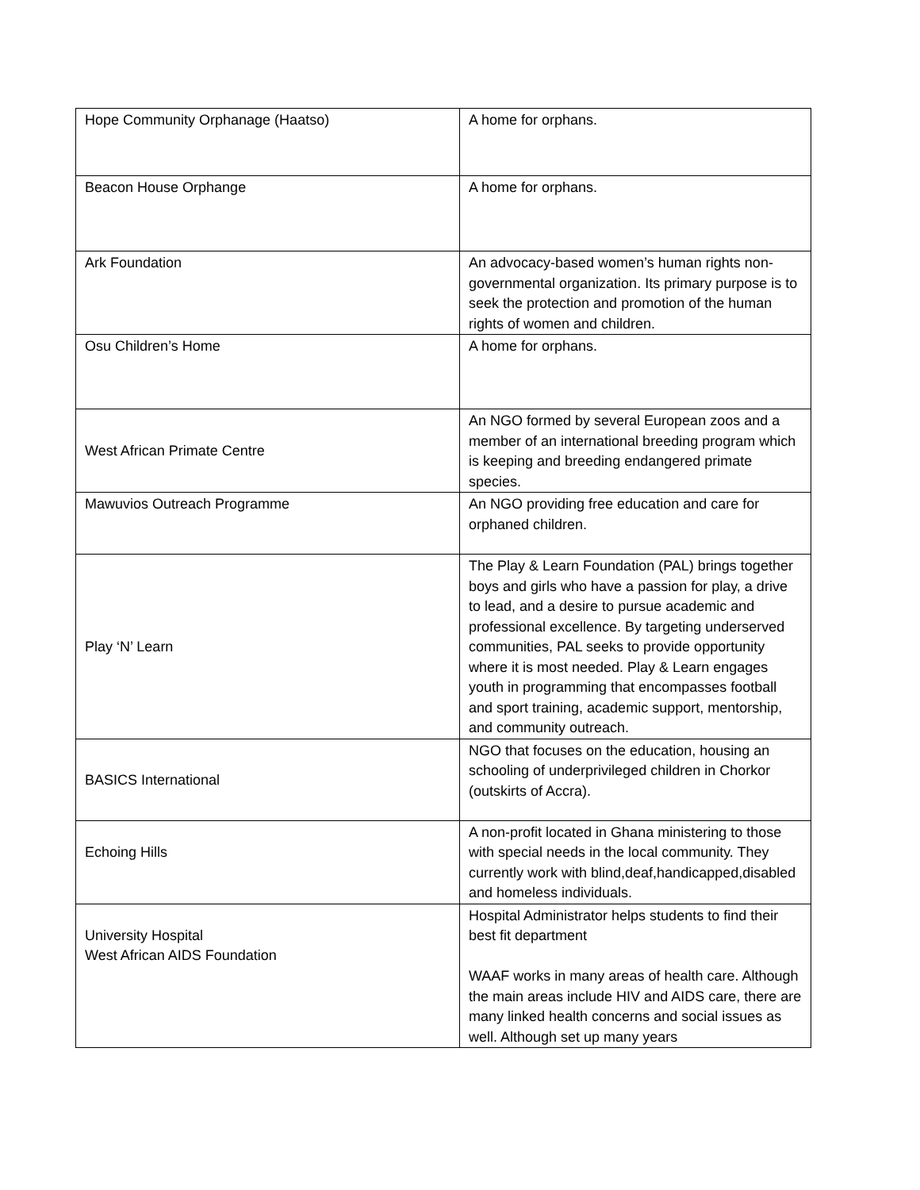| Hope Community Orphanage (Haatso) | A home for orphans. |
| Beacon House Orphange | A home for orphans. |
| Ark Foundation | An advocacy-based women’s human rights non-governmental organization. Its primary purpose is to seek the protection and promotion of the human rights of women and children. |
| Osu Children’s Home | A home for orphans. |
| West African Primate Centre | An NGO formed by several European zoos and a member of an international breeding program which is keeping and breeding endangered primate species. |
| Mawuvios Outreach Programme | An NGO providing free education and care for orphaned children. |
| Play ‘N’ Learn | The Play & Learn Foundation (PAL) brings together boys and girls who have a passion for play, a drive to lead, and a desire to pursue academic and professional excellence. By targeting underserved communities, PAL seeks to provide opportunity where it is most needed. Play & Learn engages youth in programming that encompasses football and sport training, academic support, mentorship, and community outreach. |
| BASICS International | NGO that focuses on the education, housing an schooling of underprivileged children in Chorkor (outskirts of Accra). |
| Echoing Hills | A non-profit located in Ghana ministering to those with special needs in the local community. They currently work with blind,deaf,handicapped,disabled and homeless individuals. |
| University Hospital West African AIDS Foundation | Hospital Administrator helps students to find their best fit department WAAF works in many areas of health care. Although the main areas include HIV and AIDS care, there are many linked health concerns and social issues as well. Although set up many years |